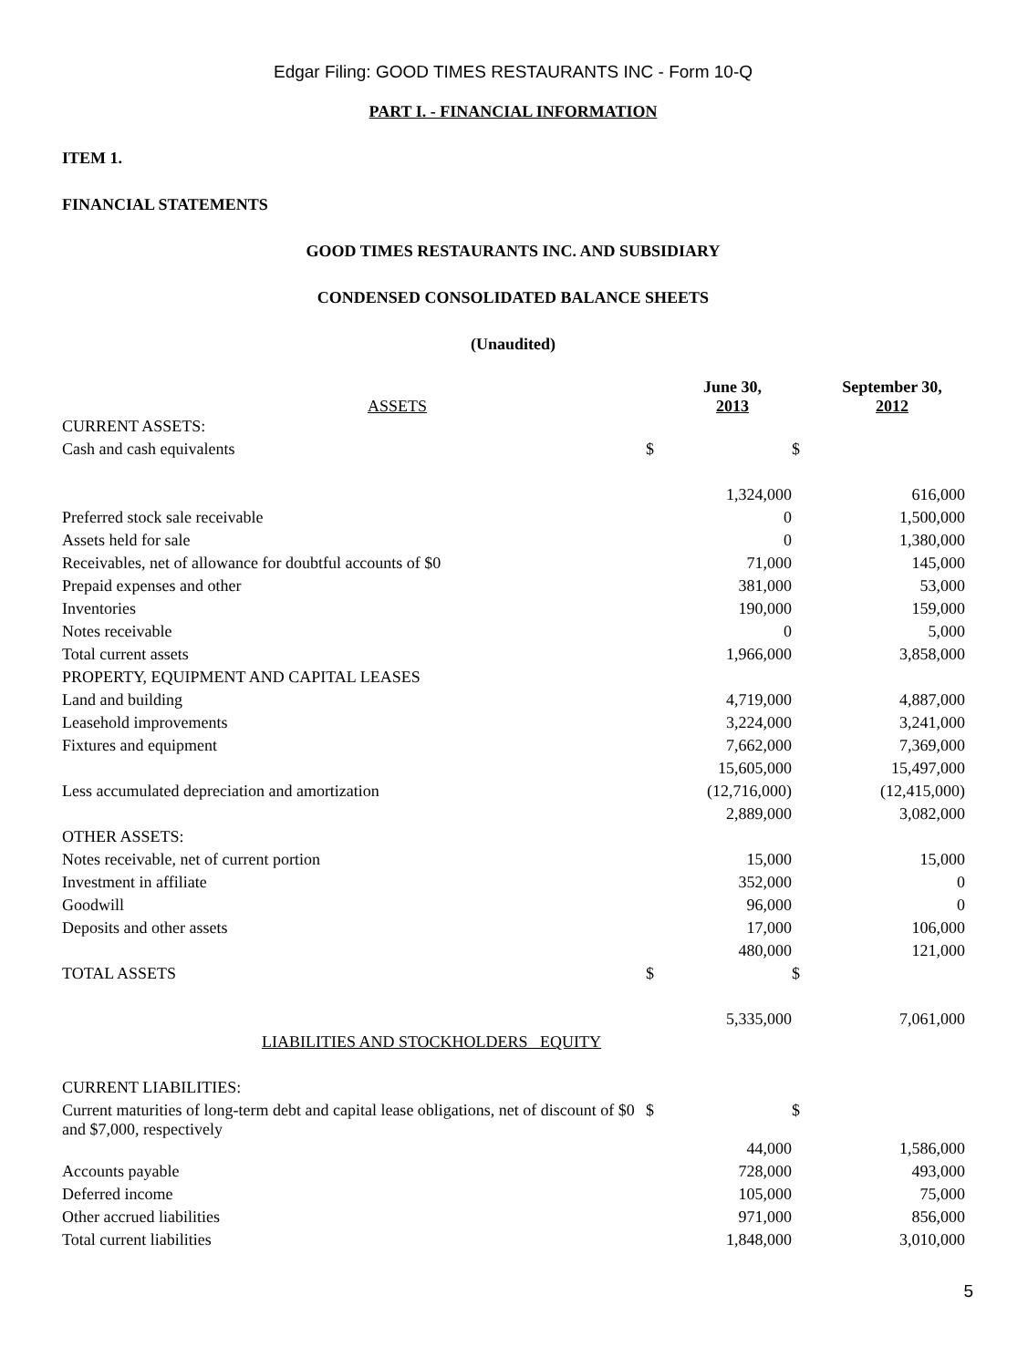Edgar Filing: GOOD TIMES RESTAURANTS INC - Form 10-Q
PART I. - FINANCIAL INFORMATION
ITEM 1.
FINANCIAL STATEMENTS
GOOD TIMES RESTAURANTS INC. AND SUBSIDIARY
CONDENSED CONSOLIDATED BALANCE SHEETS
(Unaudited)
| ASSETS | | June 30, 2013 | | September 30, 2012 |
| --- | --- | --- | --- | --- |
| CURRENT ASSETS: | | | | |
| Cash and cash equivalents | $ | | $ | |
| | | 1,324,000 | | 616,000 |
| Preferred stock sale receivable | | 0 | | 1,500,000 |
| Assets held for sale | | 0 | | 1,380,000 |
| Receivables, net of allowance for doubtful accounts of $0 | | 71,000 | | 145,000 |
| Prepaid expenses and other | | 381,000 | | 53,000 |
| Inventories | | 190,000 | | 159,000 |
| Notes receivable | | 0 | | 5,000 |
| Total current assets | | 1,966,000 | | 3,858,000 |
| PROPERTY, EQUIPMENT AND CAPITAL LEASES | | | | |
| Land and building | | 4,719,000 | | 4,887,000 |
| Leasehold improvements | | 3,224,000 | | 3,241,000 |
| Fixtures and equipment | | 7,662,000 | | 7,369,000 |
| | | 15,605,000 | | 15,497,000 |
| Less accumulated depreciation and amortization | | (12,716,000) | | (12,415,000) |
| | | 2,889,000 | | 3,082,000 |
| OTHER ASSETS: | | | | |
| Notes receivable, net of current portion | | 15,000 | | 15,000 |
| Investment in affiliate | | 352,000 | | 0 |
| Goodwill | | 96,000 | | 0 |
| Deposits and other assets | | 17,000 | | 106,000 |
| | | 480,000 | | 121,000 |
| TOTAL ASSETS | $ | | $ | |
| | | 5,335,000 | | 7,061,000 |
| LIABILITIES AND STOCKHOLDERS EQUITY | | | | |
| CURRENT LIABILITIES: | | | | |
| Current maturities of long-term debt and capital lease obligations, net of discount of $0 and $7,000, respectively | $ | | $ | |
| | | 44,000 | | 1,586,000 |
| Accounts payable | | 728,000 | | 493,000 |
| Deferred income | | 105,000 | | 75,000 |
| Other accrued liabilities | | 971,000 | | 856,000 |
| Total current liabilities | | 1,848,000 | | 3,010,000 |
5